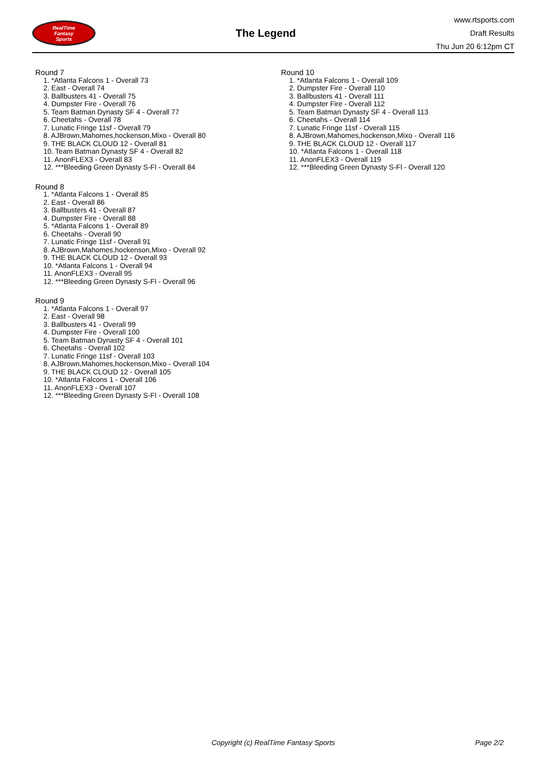RealTime
Fantasy
Sports
The Legend
www.rtsports.com
Draft Results
Thu Jun 20 6:12pm CT
Round 7
1. *Atlanta Falcons 1 - Overall 73
2. East - Overall 74
3. Ballbusters 41 - Overall 75
4. Dumpster Fire - Overall 76
5. Team Batman Dynasty SF 4 - Overall 77
6. Cheetahs - Overall 78
7. Lunatic Fringe 11sf - Overall 79
8. AJBrown,Mahomes,hockenson,Mixo - Overall 80
9. THE BLACK CLOUD 12 - Overall 81
10. Team Batman Dynasty SF 4 - Overall 82
11. AnonFLEX3 - Overall 83
12. ***Bleeding Green Dynasty S-Fl - Overall 84
Round 8
1. *Atlanta Falcons 1 - Overall 85
2. East - Overall 86
3. Ballbusters 41 - Overall 87
4. Dumpster Fire - Overall 88
5. *Atlanta Falcons 1 - Overall 89
6. Cheetahs - Overall 90
7. Lunatic Fringe 11sf - Overall 91
8. AJBrown,Mahomes,hockenson,Mixo - Overall 92
9. THE BLACK CLOUD 12 - Overall 93
10. *Atlanta Falcons 1 - Overall 94
11. AnonFLEX3 - Overall 95
12. ***Bleeding Green Dynasty S-Fl - Overall 96
Round 9
1. *Atlanta Falcons 1 - Overall 97
2. East - Overall 98
3. Ballbusters 41 - Overall 99
4. Dumpster Fire - Overall 100
5. Team Batman Dynasty SF 4 - Overall 101
6. Cheetahs - Overall 102
7. Lunatic Fringe 11sf - Overall 103
8. AJBrown,Mahomes,hockenson,Mixo - Overall 104
9. THE BLACK CLOUD 12 - Overall 105
10. *Atlanta Falcons 1 - Overall 106
11. AnonFLEX3 - Overall 107
12. ***Bleeding Green Dynasty S-Fl - Overall 108
Round 10
1. *Atlanta Falcons 1 - Overall 109
2. Dumpster Fire - Overall 110
3. Ballbusters 41 - Overall 111
4. Dumpster Fire - Overall 112
5. Team Batman Dynasty SF 4 - Overall 113
6. Cheetahs - Overall 114
7. Lunatic Fringe 11sf - Overall 115
8. AJBrown,Mahomes,hockenson,Mixo - Overall 116
9. THE BLACK CLOUD 12 - Overall 117
10. *Atlanta Falcons 1 - Overall 118
11. AnonFLEX3 - Overall 119
12. ***Bleeding Green Dynasty S-Fl - Overall 120
Copyright (c) RealTime Fantasy Sports Page 2/2